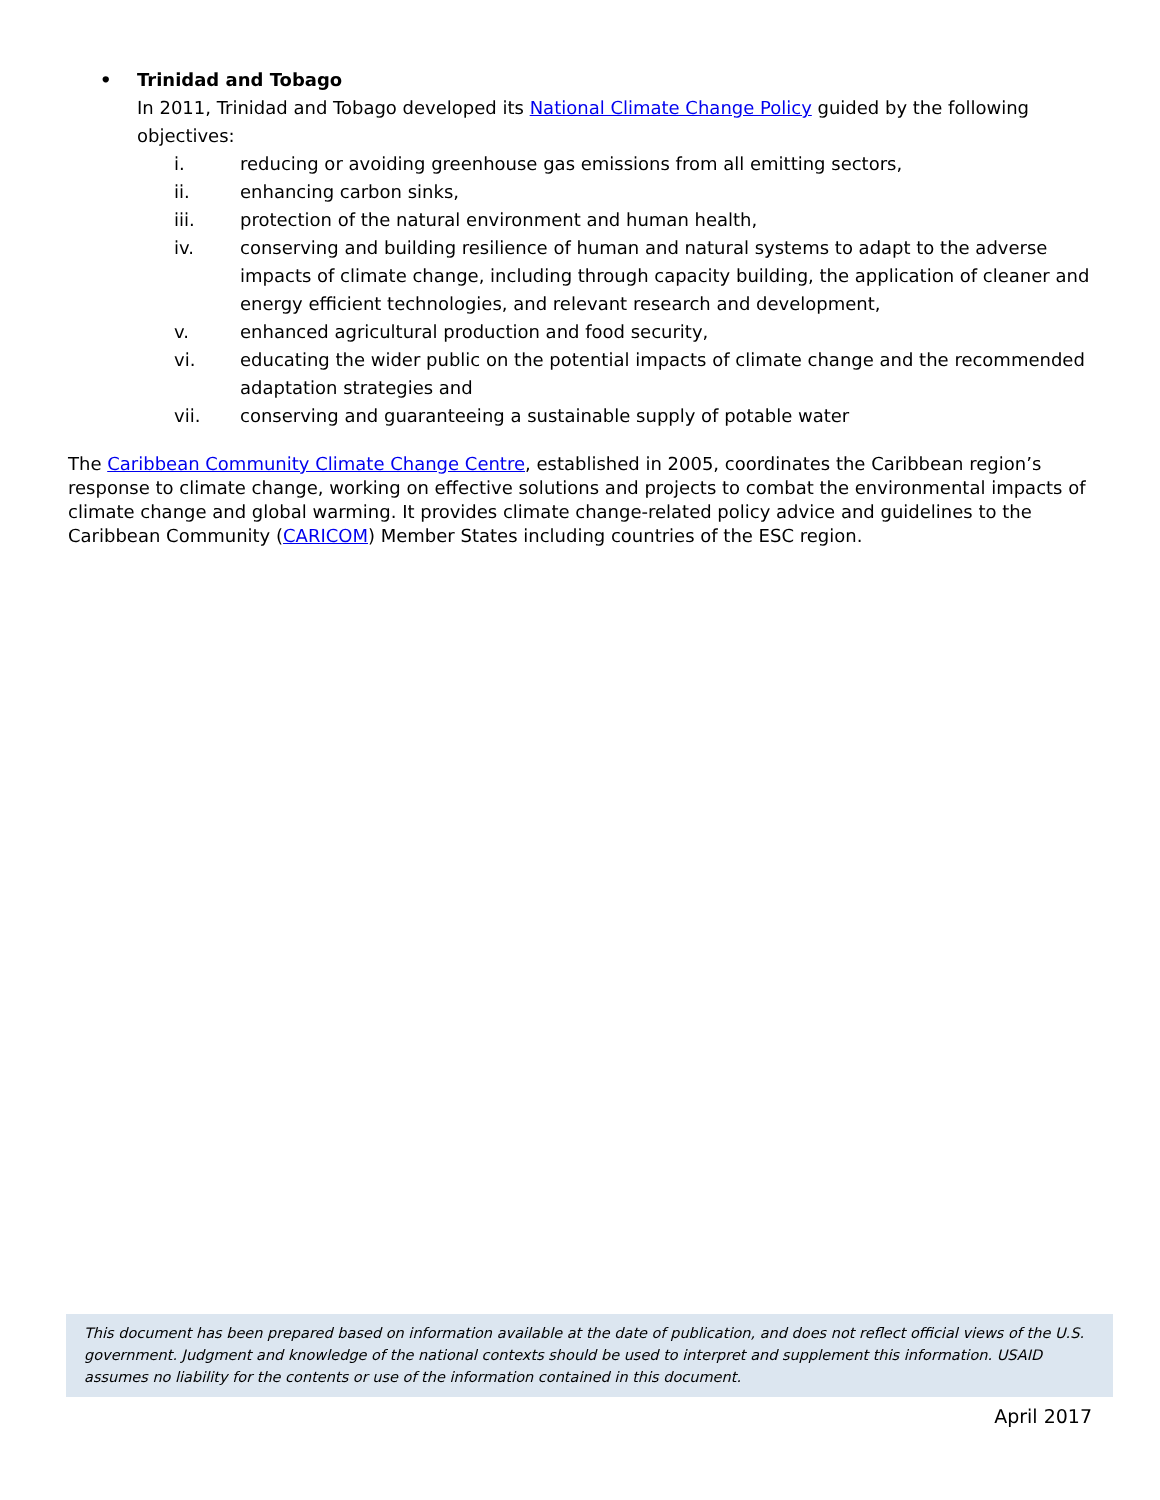• Trinidad and Tobago
In 2011, Trinidad and Tobago developed its National Climate Change Policy guided by the following objectives:
i. reducing or avoiding greenhouse gas emissions from all emitting sectors,
ii. enhancing carbon sinks,
iii. protection of the natural environment and human health,
iv. conserving and building resilience of human and natural systems to adapt to the adverse impacts of climate change, including through capacity building, the application of cleaner and energy efficient technologies, and relevant research and development,
v. enhanced agricultural production and food security,
vi. educating the wider public on the potential impacts of climate change and the recommended adaptation strategies and
vii. conserving and guaranteeing a sustainable supply of potable water
The Caribbean Community Climate Change Centre, established in 2005, coordinates the Caribbean region’s response to climate change, working on effective solutions and projects to combat the environmental impacts of climate change and global warming. It provides climate change-related policy advice and guidelines to the Caribbean Community (CARICOM) Member States including countries of the ESC region.
This document has been prepared based on information available at the date of publication, and does not reflect official views of the U.S. government. Judgment and knowledge of the national contexts should be used to interpret and supplement this information. USAID assumes no liability for the contents or use of the information contained in this document.
April 2017